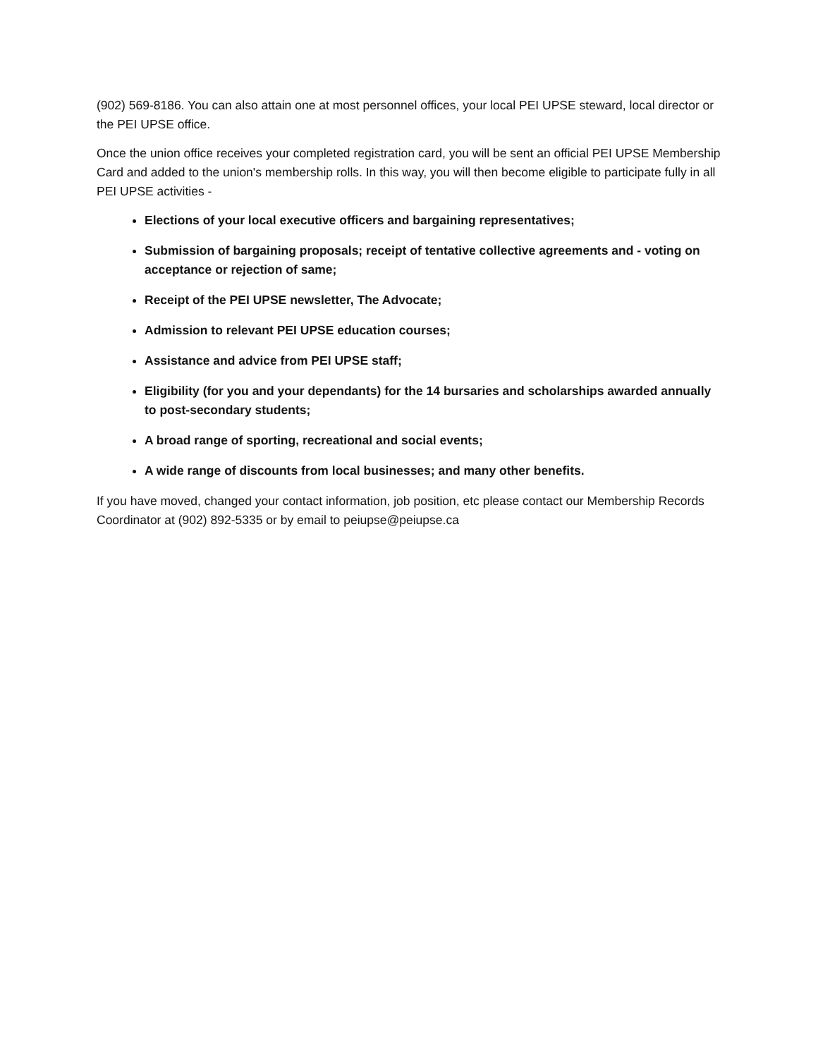(902) 569-8186. You can also attain one at most personnel offices, your local PEI UPSE steward, local director or the PEI UPSE office.
Once the union office receives your completed registration card, you will be sent an official PEI UPSE Membership Card and added to the union's membership rolls. In this way, you will then become eligible to participate fully in all PEI UPSE activities -
Elections of your local executive officers and bargaining representatives;
Submission of bargaining proposals; receipt of tentative collective agreements and - voting on acceptance or rejection of same;
Receipt of the PEI UPSE newsletter, The Advocate;
Admission to relevant PEI UPSE education courses;
Assistance and advice from PEI UPSE staff;
Eligibility (for you and your dependants) for the 14 bursaries and scholarships awarded annually to post-secondary students;
A broad range of sporting, recreational and social events;
A wide range of discounts from local businesses; and many other benefits.
If you have moved, changed your contact information, job position, etc please contact our Membership Records Coordinator at (902) 892-5335 or by email to peiupse@peiupse.ca